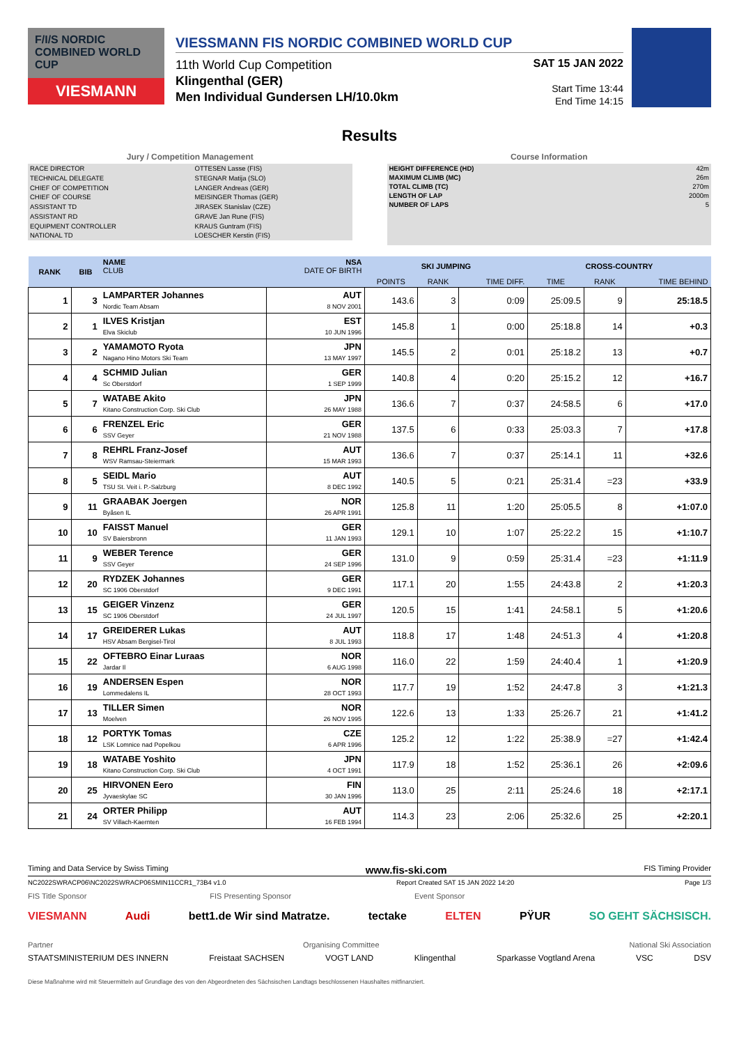F/I/S NORDIC COMBINED WORLD CUP
VIESMANN
VIESSMANN FIS NORDIC COMBINED WORLD CUP
11th World Cup Competition
Klingenthal (GER)
Men Individual Gundersen LH/10.0km
SAT 15 JAN 2022
Start Time 13:44
End Time 14:15
Results
Jury / Competition Management
| RACE DIRECTOR | OTTESEN Lasse (FIS) |
| TECHNICAL DELEGATE | STEGNAR Matija (SLO) |
| CHIEF OF COMPETITION | LANGER Andreas (GER) |
| CHIEF OF COURSE | MEISINGER Thomas (GER) |
| ASSISTANT TD | JIRASEK Stanislav (CZE) |
| ASSISTANT RD | GRAVE Jan Rune (FIS) |
| EQUIPMENT CONTROLLER | KRAUS Guntram (FIS) |
| NATIONAL TD | LOESCHER Kerstin (FIS) |
Course Information
| HEIGHT DIFFERENCE (HD) | 42m |
| MAXIMUM CLIMB (MC) | 26m |
| TOTAL CLIMB (TC) | 270m |
| LENGTH OF LAP | 2000m |
| NUMBER OF LAPS | 5 |
| RANK | BIB | NAME CLUB | NSA DATE OF BIRTH | SKI JUMPING | | | CROSS-COUNTRY | | |
| --- | --- | --- | --- | --- | --- | --- | --- | --- | --- |
| | | | | POINTS | RANK | TIME DIFF. | TIME | RANK | TIME BEHIND |
| 1 | 3 | LAMPARTER Johannes Nordic Team Absam | AUT 8 NOV 2001 | 143.6 | 3 | 0:09 | 25:09.5 | 9 | 25:18.5 |
| 2 | 1 | ILVES Kristjan Elva Skiclub | EST 10 JUN 1996 | 145.8 | 1 | 0:00 | 25:18.8 | 14 | +0.3 |
| 3 | 2 | YAMAMOTO Ryota Nagano Hino Motors Ski Team | JPN 13 MAY 1997 | 145.5 | 2 | 0:01 | 25:18.2 | 13 | +0.7 |
| 4 | 4 | SCHMID Julian Sc Oberstdorf | GER 1 SEP 1999 | 140.8 | 4 | 0:20 | 25:15.2 | 12 | +16.7 |
| 5 | 7 | WATABE Akito Kitano Construction Corp. Ski Club | JPN 26 MAY 1988 | 136.6 | 7 | 0:37 | 24:58.5 | 6 | +17.0 |
| 6 | 6 | FRENZEL Eric SSV Geyer | GER 21 NOV 1988 | 137.5 | 6 | 0:33 | 25:03.3 | 7 | +17.8 |
| 7 | 8 | REHRL Franz-Josef WSV Ramsau-Steiermark | AUT 15 MAR 1993 | 136.6 | 7 | 0:37 | 25:14.1 | 11 | +32.6 |
| 8 | 5 | SEIDL Mario TSU St. Veit i. P.-Salzburg | AUT 8 DEC 1992 | 140.5 | 5 | 0:21 | 25:31.4 | =23 | +33.9 |
| 9 | 11 | GRAABAK Joergen Byåsen IL | NOR 26 APR 1991 | 125.8 | 11 | 1:20 | 25:05.5 | 8 | +1:07.0 |
| 10 | 10 | FAISST Manuel SV Baiersbronn | GER 11 JAN 1993 | 129.1 | 10 | 1:07 | 25:22.2 | 15 | +1:10.7 |
| 11 | 9 | WEBER Terence SSV Geyer | GER 24 SEP 1996 | 131.0 | 9 | 0:59 | 25:31.4 | =23 | +1:11.9 |
| 12 | 20 | RYDZEK Johannes SC 1906 Oberstdorf | GER 9 DEC 1991 | 117.1 | 20 | 1:55 | 24:43.8 | 2 | +1:20.3 |
| 13 | 15 | GEIGER Vinzenz SC 1906 Oberstdorf | GER 24 JUL 1997 | 120.5 | 15 | 1:41 | 24:58.1 | 5 | +1:20.6 |
| 14 | 17 | GREIDERER Lukas HSV Absam Bergisel-Tirol | AUT 8 JUL 1993 | 118.8 | 17 | 1:48 | 24:51.3 | 4 | +1:20.8 |
| 15 | 22 | OFTEBRO Einar Luraas Jardar Il | NOR 6 AUG 1998 | 116.0 | 22 | 1:59 | 24:40.4 | 1 | +1:20.9 |
| 16 | 19 | ANDERSEN Espen Lommedalens IL | NOR 28 OCT 1993 | 117.7 | 19 | 1:52 | 24:47.8 | 3 | +1:21.3 |
| 17 | 13 | TILLER Simen Moelven | NOR 26 NOV 1995 | 122.6 | 13 | 1:33 | 25:26.7 | 21 | +1:41.2 |
| 18 | 12 | PORTYK Tomas LSK Lomnice nad Popelkou | CZE 6 APR 1996 | 125.2 | 12 | 1:22 | 25:38.9 | =27 | +1:42.4 |
| 19 | 18 | WATABE Yoshito Kitano Construction Corp. Ski Club | JPN 4 OCT 1991 | 117.9 | 18 | 1:52 | 25:36.1 | 26 | +2:09.6 |
| 20 | 25 | HIRVONEN Eero Jyvaeskylae SC | FIN 30 JAN 1996 | 113.0 | 25 | 2:11 | 25:24.6 | 18 | +2:17.1 |
| 21 | 24 | ORTER Philipp SV Villach-Kaernten | AUT 16 FEB 1994 | 114.3 | 23 | 2:06 | 25:32.6 | 25 | +2:20.1 |
Timing and Data Service by Swiss Timing www.fis-ski.com FIS Timing Provider
NC2022SWRACP06\NC2022SWRACP06SMIN11CCR1_73B4 v1.0 Report Created SAT 15 JAN 2022 14:20 Page 1/3
FIS Title Sponsor FIS Presenting Sponsor Event Sponsor
VIESMANN Audi bett1.de Wir sind Matratze. tectake ELTEN PŸUR SO GEHT SÄCHSISCH.
Partner Organising Committee National Ski Association
STAATSMINISTERIUM DES INNERN Freistaat SACHSEN VOGT LAND Klingenthal Sparkasse Vogtland Arena VSC DSV
Diese Maßnahme wird mit Steuermitteln auf Grundlage des von den Abgeordneten des Sächsischen Landtags beschlossenen Haushaltes mitfinanziert.